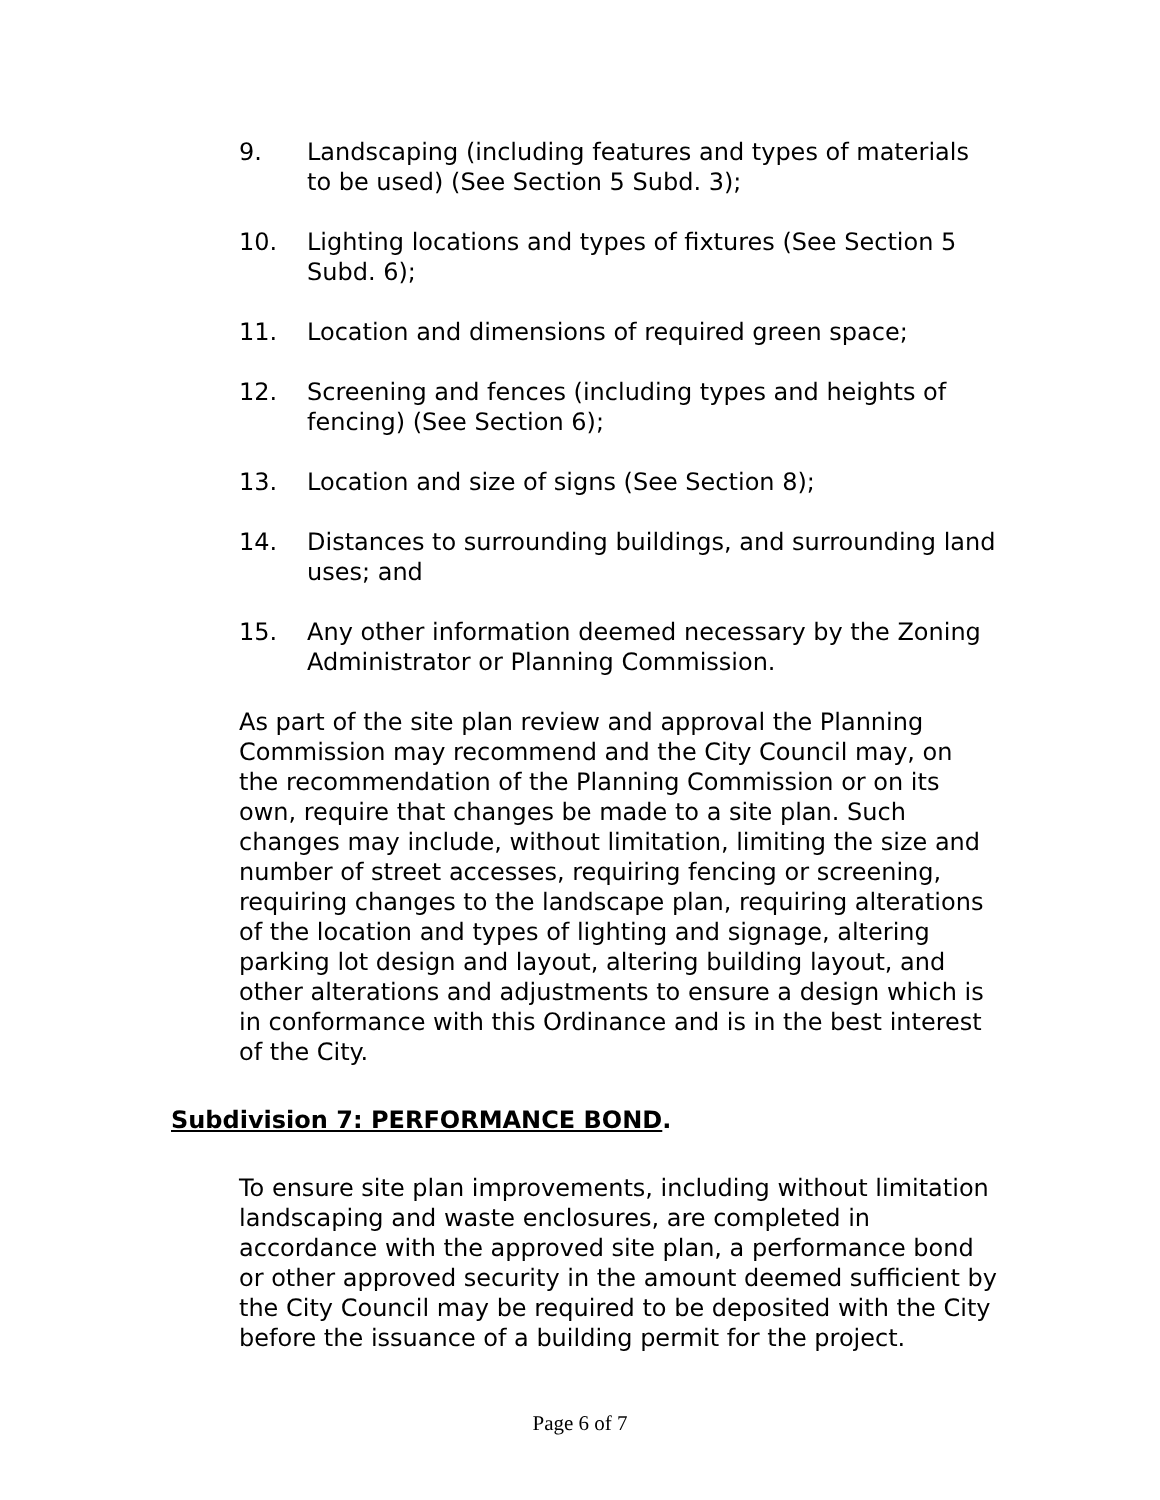9. Landscaping (including features and types of materials to be used) (See Section 5 Subd. 3);
10. Lighting locations and types of fixtures (See Section 5 Subd. 6);
11. Location and dimensions of required green space;
12. Screening and fences (including types and heights of fencing) (See Section 6);
13. Location and size of signs (See Section 8);
14. Distances to surrounding buildings, and surrounding land uses; and
15. Any other information deemed necessary by the Zoning Administrator or Planning Commission.
As part of the site plan review and approval the Planning Commission may recommend and the City Council may, on the recommendation of the Planning Commission or on its own, require that changes be made to a site plan. Such changes may include, without limitation, limiting the size and number of street accesses, requiring fencing or screening, requiring changes to the landscape plan, requiring alterations of the location and types of lighting and signage, altering parking lot design and layout, altering building layout, and other alterations and adjustments to ensure a design which is in conformance with this Ordinance and is in the best interest of the City.
Subdivision 7: PERFORMANCE BOND.
To ensure site plan improvements, including without limitation landscaping and waste enclosures, are completed in accordance with the approved site plan, a performance bond or other approved security in the amount deemed sufficient by the City Council may be required to be deposited with the City before the issuance of a building permit for the project.
Page 6 of 7